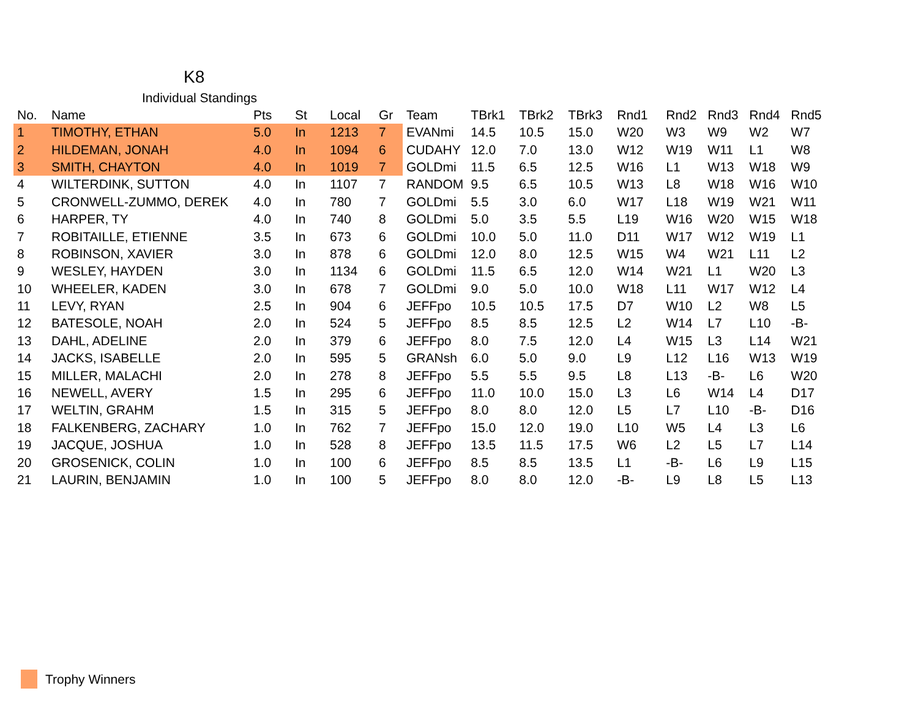K8
Individual Standings
| No. | Name | Pts | St | Local | Gr | Team | TBrk1 | TBrk2 | TBrk3 | Rnd1 | Rnd2 | Rnd3 | Rnd4 | Rnd5 |
| --- | --- | --- | --- | --- | --- | --- | --- | --- | --- | --- | --- | --- | --- | --- |
| 1 | TIMOTHY, ETHAN | 5.0 | In | 1213 | 7 | EVANmi | 14.5 | 10.5 | 15.0 | W20 | W3 | W9 | W2 | W7 |
| 2 | HILDEMAN, JONAH | 4.0 | In | 1094 | 6 | CUDAHY | 12.0 | 7.0 | 13.0 | W12 | W19 | W11 | L1 | W8 |
| 3 | SMITH, CHAYTON | 4.0 | In | 1019 | 7 | GOLDmi | 11.5 | 6.5 | 12.5 | W16 | L1 | W13 | W18 | W9 |
| 4 | WILTERDINK, SUTTON | 4.0 | In | 1107 | 7 | RANDOM | 9.5 | 6.5 | 10.5 | W13 | L8 | W18 | W16 | W10 |
| 5 | CRONWELL-ZUMMO, DEREK | 4.0 | In | 780 | 7 | GOLDmi | 5.5 | 3.0 | 6.0 | W17 | L18 | W19 | W21 | W11 |
| 6 | HARPER, TY | 4.0 | In | 740 | 8 | GOLDmi | 5.0 | 3.5 | 5.5 | L19 | W16 | W20 | W15 | W18 |
| 7 | ROBITAILLE, ETIENNE | 3.5 | In | 673 | 6 | GOLDmi | 10.0 | 5.0 | 11.0 | D11 | W17 | W12 | W19 | L1 |
| 8 | ROBINSON, XAVIER | 3.0 | In | 878 | 6 | GOLDmi | 12.0 | 8.0 | 12.5 | W15 | W4 | W21 | L11 | L2 |
| 9 | WESLEY, HAYDEN | 3.0 | In | 1134 | 6 | GOLDmi | 11.5 | 6.5 | 12.0 | W14 | W21 | L1 | W20 | L3 |
| 10 | WHEELER, KADEN | 3.0 | In | 678 | 7 | GOLDmi | 9.0 | 5.0 | 10.0 | W18 | L11 | W17 | W12 | L4 |
| 11 | LEVY, RYAN | 2.5 | In | 904 | 6 | JEFFpo | 10.5 | 10.5 | 17.5 | D7 | W10 | L2 | W8 | L5 |
| 12 | BATESOLE, NOAH | 2.0 | In | 524 | 5 | JEFFpo | 8.5 | 8.5 | 12.5 | L2 | W14 | L7 | L10 | -B- |
| 13 | DAHL, ADELINE | 2.0 | In | 379 | 6 | JEFFpo | 8.0 | 7.5 | 12.0 | L4 | W15 | L3 | L14 | W21 |
| 14 | JACKS, ISABELLE | 2.0 | In | 595 | 5 | GRANsh | 6.0 | 5.0 | 9.0 | L9 | L12 | L16 | W13 | W19 |
| 15 | MILLER, MALACHI | 2.0 | In | 278 | 8 | JEFFpo | 5.5 | 5.5 | 9.5 | L8 | L13 | -B- | L6 | W20 |
| 16 | NEWELL, AVERY | 1.5 | In | 295 | 6 | JEFFpo | 11.0 | 10.0 | 15.0 | L3 | L6 | W14 | L4 | D17 |
| 17 | WELTIN, GRAHM | 1.5 | In | 315 | 5 | JEFFpo | 8.0 | 8.0 | 12.0 | L5 | L7 | L10 | -B- | D16 |
| 18 | FALKENBERG, ZACHARY | 1.0 | In | 762 | 7 | JEFFpo | 15.0 | 12.0 | 19.0 | L10 | W5 | L4 | L3 | L6 |
| 19 | JACQUE, JOSHUA | 1.0 | In | 528 | 8 | JEFFpo | 13.5 | 11.5 | 17.5 | W6 | L2 | L5 | L7 | L14 |
| 20 | GROSENICK, COLIN | 1.0 | In | 100 | 6 | JEFFpo | 8.5 | 8.5 | 13.5 | L1 | -B- | L6 | L9 | L15 |
| 21 | LAURIN, BENJAMIN | 1.0 | In | 100 | 5 | JEFFpo | 8.0 | 8.0 | 12.0 | -B- | L9 | L8 | L5 | L13 |
Trophy Winners